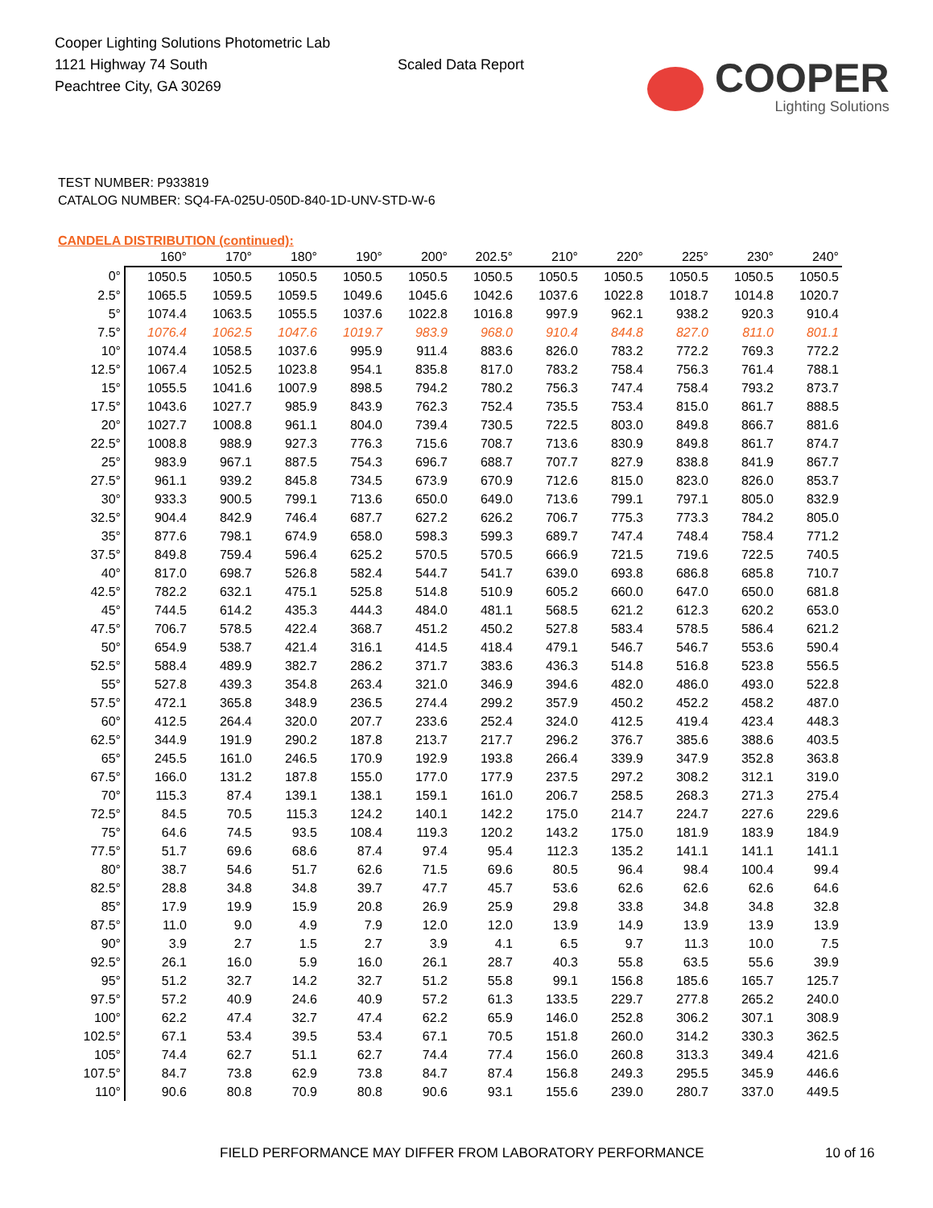Cooper Lighting Solutions Photometric Lab
1121 Highway 74 South
Peachtree City, GA 30269
Scaled Data Report
COOPER
Lighting Solutions
TEST NUMBER: P933819
CATALOG NUMBER: SQ4-FA-025U-050D-840-1D-UNV-STD-W-6
CANDELA DISTRIBUTION (continued):
| | 160° | 170° | 180° | 190° | 200° | 202.5° | 210° | 220° | 225° | 230° | 240° |
| --- | --- | --- | --- | --- | --- | --- | --- | --- | --- | --- | --- |
| 0° | 1050.5 | 1050.5 | 1050.5 | 1050.5 | 1050.5 | 1050.5 | 1050.5 | 1050.5 | 1050.5 | 1050.5 | 1050.5 |
| 2.5° | 1065.5 | 1059.5 | 1059.5 | 1049.6 | 1045.6 | 1042.6 | 1037.6 | 1022.8 | 1018.7 | 1014.8 | 1020.7 |
| 5° | 1074.4 | 1063.5 | 1055.5 | 1037.6 | 1022.8 | 1016.8 | 997.9 | 962.1 | 938.2 | 920.3 | 910.4 |
| 7.5° | 1076.4 | 1062.5 | 1047.6 | 1019.7 | 983.9 | 968.0 | 910.4 | 844.8 | 827.0 | 811.0 | 801.1 |
| 10° | 1074.4 | 1058.5 | 1037.6 | 995.9 | 911.4 | 883.6 | 826.0 | 783.2 | 772.2 | 769.3 | 772.2 |
| 12.5° | 1067.4 | 1052.5 | 1023.8 | 954.1 | 835.8 | 817.0 | 783.2 | 758.4 | 756.3 | 761.4 | 788.1 |
| 15° | 1055.5 | 1041.6 | 1007.9 | 898.5 | 794.2 | 780.2 | 756.3 | 747.4 | 758.4 | 793.2 | 873.7 |
| 17.5° | 1043.6 | 1027.7 | 985.9 | 843.9 | 762.3 | 752.4 | 735.5 | 753.4 | 815.0 | 861.7 | 888.5 |
| 20° | 1027.7 | 1008.8 | 961.1 | 804.0 | 739.4 | 730.5 | 722.5 | 803.0 | 849.8 | 866.7 | 881.6 |
| 22.5° | 1008.8 | 988.9 | 927.3 | 776.3 | 715.6 | 708.7 | 713.6 | 830.9 | 849.8 | 861.7 | 874.7 |
| 25° | 983.9 | 967.1 | 887.5 | 754.3 | 696.7 | 688.7 | 707.7 | 827.9 | 838.8 | 841.9 | 867.7 |
| 27.5° | 961.1 | 939.2 | 845.8 | 734.5 | 673.9 | 670.9 | 712.6 | 815.0 | 823.0 | 826.0 | 853.7 |
| 30° | 933.3 | 900.5 | 799.1 | 713.6 | 650.0 | 649.0 | 713.6 | 799.1 | 797.1 | 805.0 | 832.9 |
| 32.5° | 904.4 | 842.9 | 746.4 | 687.7 | 627.2 | 626.2 | 706.7 | 775.3 | 773.3 | 784.2 | 805.0 |
| 35° | 877.6 | 798.1 | 674.9 | 658.0 | 598.3 | 599.3 | 689.7 | 747.4 | 748.4 | 758.4 | 771.2 |
| 37.5° | 849.8 | 759.4 | 596.4 | 625.2 | 570.5 | 570.5 | 666.9 | 721.5 | 719.6 | 722.5 | 740.5 |
| 40° | 817.0 | 698.7 | 526.8 | 582.4 | 544.7 | 541.7 | 639.0 | 693.8 | 686.8 | 685.8 | 710.7 |
| 42.5° | 782.2 | 632.1 | 475.1 | 525.8 | 514.8 | 510.9 | 605.2 | 660.0 | 647.0 | 650.0 | 681.8 |
| 45° | 744.5 | 614.2 | 435.3 | 444.3 | 484.0 | 481.1 | 568.5 | 621.2 | 612.3 | 620.2 | 653.0 |
| 47.5° | 706.7 | 578.5 | 422.4 | 368.7 | 451.2 | 450.2 | 527.8 | 583.4 | 578.5 | 586.4 | 621.2 |
| 50° | 654.9 | 538.7 | 421.4 | 316.1 | 414.5 | 418.4 | 479.1 | 546.7 | 546.7 | 553.6 | 590.4 |
| 52.5° | 588.4 | 489.9 | 382.7 | 286.2 | 371.7 | 383.6 | 436.3 | 514.8 | 516.8 | 523.8 | 556.5 |
| 55° | 527.8 | 439.3 | 354.8 | 263.4 | 321.0 | 346.9 | 394.6 | 482.0 | 486.0 | 493.0 | 522.8 |
| 57.5° | 472.1 | 365.8 | 348.9 | 236.5 | 274.4 | 299.2 | 357.9 | 450.2 | 452.2 | 458.2 | 487.0 |
| 60° | 412.5 | 264.4 | 320.0 | 207.7 | 233.6 | 252.4 | 324.0 | 412.5 | 419.4 | 423.4 | 448.3 |
| 62.5° | 344.9 | 191.9 | 290.2 | 187.8 | 213.7 | 217.7 | 296.2 | 376.7 | 385.6 | 388.6 | 403.5 |
| 65° | 245.5 | 161.0 | 246.5 | 170.9 | 192.9 | 193.8 | 266.4 | 339.9 | 347.9 | 352.8 | 363.8 |
| 67.5° | 166.0 | 131.2 | 187.8 | 155.0 | 177.0 | 177.9 | 237.5 | 297.2 | 308.2 | 312.1 | 319.0 |
| 70° | 115.3 | 87.4 | 139.1 | 138.1 | 159.1 | 161.0 | 206.7 | 258.5 | 268.3 | 271.3 | 275.4 |
| 72.5° | 84.5 | 70.5 | 115.3 | 124.2 | 140.1 | 142.2 | 175.0 | 214.7 | 224.7 | 227.6 | 229.6 |
| 75° | 64.6 | 74.5 | 93.5 | 108.4 | 119.3 | 120.2 | 143.2 | 175.0 | 181.9 | 183.9 | 184.9 |
| 77.5° | 51.7 | 69.6 | 68.6 | 87.4 | 97.4 | 95.4 | 112.3 | 135.2 | 141.1 | 141.1 | 141.1 |
| 80° | 38.7 | 54.6 | 51.7 | 62.6 | 71.5 | 69.6 | 80.5 | 96.4 | 98.4 | 100.4 | 99.4 |
| 82.5° | 28.8 | 34.8 | 34.8 | 39.7 | 47.7 | 45.7 | 53.6 | 62.6 | 62.6 | 62.6 | 64.6 |
| 85° | 17.9 | 19.9 | 15.9 | 20.8 | 26.9 | 25.9 | 29.8 | 33.8 | 34.8 | 34.8 | 32.8 |
| 87.5° | 11.0 | 9.0 | 4.9 | 7.9 | 12.0 | 12.0 | 13.9 | 14.9 | 13.9 | 13.9 | 13.9 |
| 90° | 3.9 | 2.7 | 1.5 | 2.7 | 3.9 | 4.1 | 6.5 | 9.7 | 11.3 | 10.0 | 7.5 |
| 92.5° | 26.1 | 16.0 | 5.9 | 16.0 | 26.1 | 28.7 | 40.3 | 55.8 | 63.5 | 55.6 | 39.9 |
| 95° | 51.2 | 32.7 | 14.2 | 32.7 | 51.2 | 55.8 | 99.1 | 156.8 | 185.6 | 165.7 | 125.7 |
| 97.5° | 57.2 | 40.9 | 24.6 | 40.9 | 57.2 | 61.3 | 133.5 | 229.7 | 277.8 | 265.2 | 240.0 |
| 100° | 62.2 | 47.4 | 32.7 | 47.4 | 62.2 | 65.9 | 146.0 | 252.8 | 306.2 | 307.1 | 308.9 |
| 102.5° | 67.1 | 53.4 | 39.5 | 53.4 | 67.1 | 70.5 | 151.8 | 260.0 | 314.2 | 330.3 | 362.5 |
| 105° | 74.4 | 62.7 | 51.1 | 62.7 | 74.4 | 77.4 | 156.0 | 260.8 | 313.3 | 349.4 | 421.6 |
| 107.5° | 84.7 | 73.8 | 62.9 | 73.8 | 84.7 | 87.4 | 156.8 | 249.3 | 295.5 | 345.9 | 446.6 |
| 110° | 90.6 | 80.8 | 70.9 | 80.8 | 90.6 | 93.1 | 155.6 | 239.0 | 280.7 | 337.0 | 449.5 |
FIELD PERFORMANCE MAY DIFFER FROM LABORATORY PERFORMANCE 10 of 16